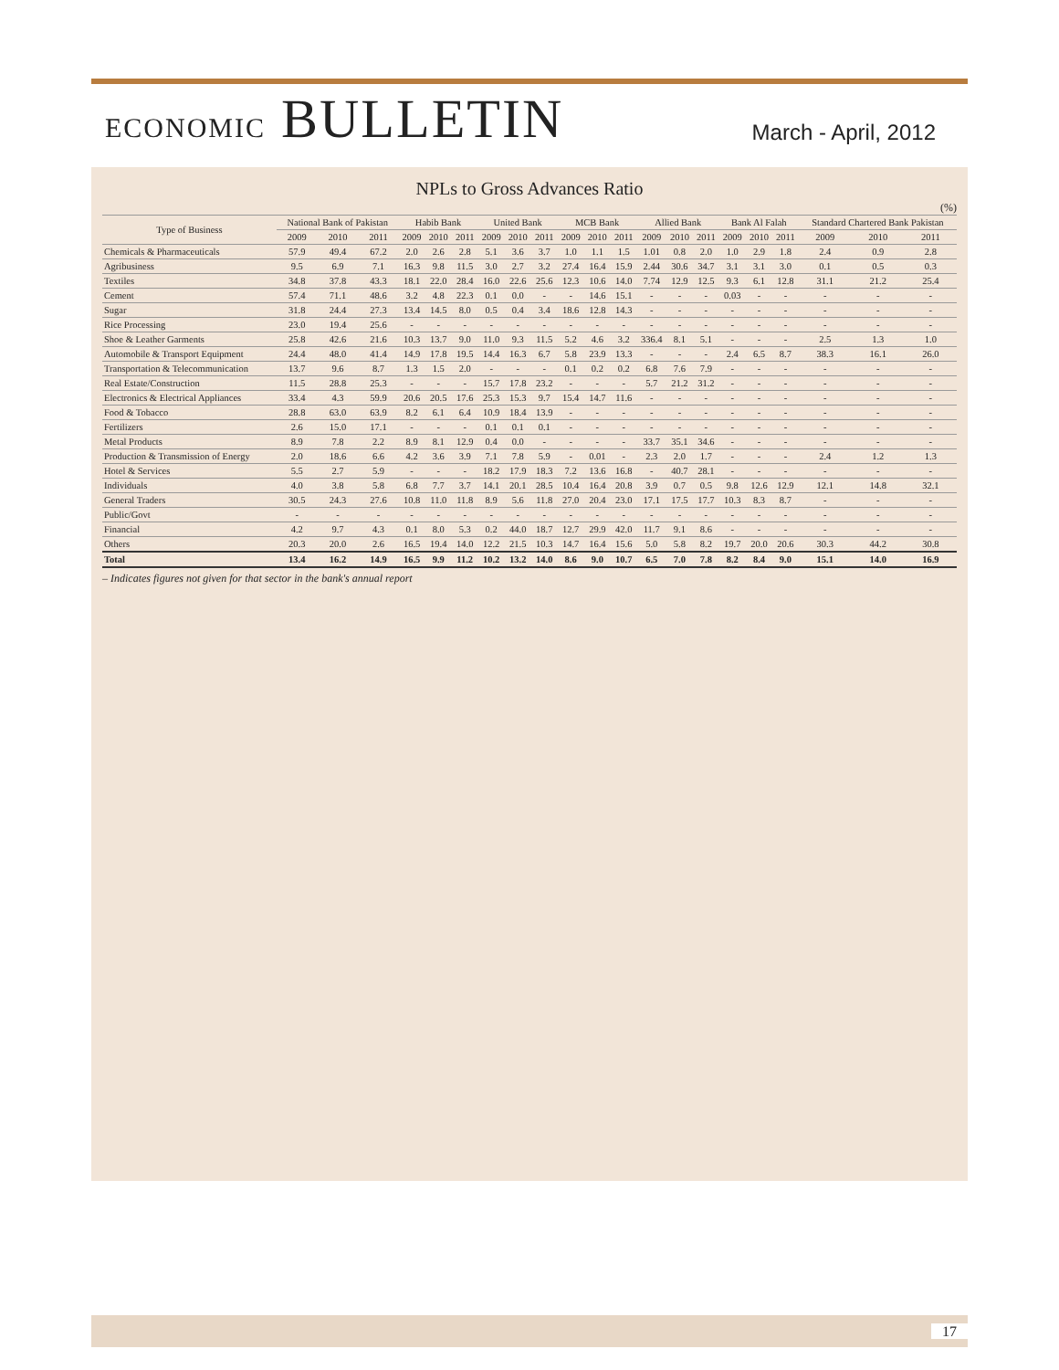ECONOMIC BULLETIN
March - April, 2012
NPLs to Gross Advances Ratio
(%)
| Type of Business | National Bank of Pakistan | | | Habib Bank | | | United Bank | | | MCB Bank | | | Allied Bank | | | Bank Al Falah | | | Standard Chartered Bank Pakistan | | |
| --- | --- | --- | --- | --- | --- | --- | --- | --- | --- | --- | --- | --- | --- | --- | --- | --- | --- | --- | --- | --- | --- |
| | 2009 | 2010 | 2011 | 2009 | 2010 | 2011 | 2009 | 2010 | 2011 | 2009 | 2010 | 2011 | 2009 | 2010 | 2011 | 2009 | 2010 | 2011 | 2009 | 2010 | 2011 |
| Chemicals & Pharmaceuticals | 57.9 | 49.4 | 67.2 | 2.0 | 2.6 | 2.8 | 5.1 | 3.6 | 3.7 | 1.0 | 1.1 | 1.5 | 1.01 | 0.8 | 2.0 | 1.0 | 2.9 | 1.8 | 2.4 | 0.9 | 2.8 |
| Agribusiness | 9.5 | 6.9 | 7.1 | 16.3 | 9.8 | 11.5 | 3.0 | 2.7 | 3.2 | 27.4 | 16.4 | 15.9 | 2.44 | 30.6 | 34.7 | 3.1 | 3.1 | 3.0 | 0.1 | 0.5 | 0.3 |
| Textiles | 34.8 | 37.8 | 43.3 | 18.1 | 22.0 | 28.4 | 16.0 | 22.6 | 25.6 | 12.3 | 10.6 | 14.0 | 7.74 | 12.9 | 12.5 | 9.3 | 6.1 | 12.8 | 31.1 | 21.2 | 25.4 |
| Cement | 57.4 | 71.1 | 48.6 | 3.2 | 4.8 | 22.3 | 0.1 | 0.0 | - | - | 14.6 | 15.1 | - | - | - | 0.03 | - | - | - | - | - |
| Sugar | 31.8 | 24.4 | 27.3 | 13.4 | 14.5 | 8.0 | 0.5 | 0.4 | 3.4 | 18.6 | 12.8 | 14.3 | - | - | - | - | - | - | - | - | - |
| Rice Processing | 23.0 | 19.4 | 25.6 | - | - | - | - | - | - | - | - | - | - | - | - | - | - | - | - | - | - |
| Shoe & Leather Garments | 25.8 | 42.6 | 21.6 | 10.3 | 13.7 | 9.0 | 11.0 | 9.3 | 11.5 | 5.2 | 4.6 | 3.2 | 336.4 | 8.1 | 5.1 | - | - | - | 2.5 | 1.3 | 1.0 |
| Automobile & Transport Equipment | 24.4 | 48.0 | 41.4 | 14.9 | 17.8 | 19.5 | 14.4 | 16.3 | 6.7 | 5.8 | 23.9 | 13.3 | - | - | - | 2.4 | 6.5 | 8.7 | 38.3 | 16.1 | 26.0 |
| Transportation & Telecommunication | 13.7 | 9.6 | 8.7 | 1.3 | 1.5 | 2.0 | - | - | - | 0.1 | 0.2 | 0.2 | 6.8 | 7.6 | 7.9 | - | - | - | - | - | - |
| Real Estate/Construction | 11.5 | 28.8 | 25.3 | - | - | - | 15.7 | 17.8 | 23.2 | - | - | - | 5.7 | 21.2 | 31.2 | - | - | - | - | - | - |
| Electronics & Electrical Appliances | 33.4 | 4.3 | 59.9 | 20.6 | 20.5 | 17.6 | 25.3 | 15.3 | 9.7 | 15.4 | 14.7 | 11.6 | - | - | - | - | - | - | - | - | - |
| Food & Tobacco | 28.8 | 63.0 | 63.9 | 8.2 | 6.1 | 6.4 | 10.9 | 18.4 | 13.9 | - | - | - | - | - | - | - | - | - | - | - | - |
| Fertilizers | 2.6 | 15.0 | 17.1 | - | - | - | 0.1 | 0.1 | 0.1 | - | - | - | - | - | - | - | - | - | - | - | - |
| Metal Products | 8.9 | 7.8 | 2.2 | 8.9 | 8.1 | 12.9 | 0.4 | 0.0 | - | - | - | - | 33.7 | 35.1 | 34.6 | - | - | - | - | - | - |
| Production & Transmission of Energy | 2.0 | 18.6 | 6.6 | 4.2 | 3.6 | 3.9 | 7.1 | 7.8 | 5.9 | - | 0.01 | - | 2.3 | 2.0 | 1.7 | - | - | - | 2.4 | 1.2 | 1.3 |
| Hotel & Services | 5.5 | 2.7 | 5.9 | - | - | - | 18.2 | 17.9 | 18.3 | 7.2 | 13.6 | 16.8 | - | 40.7 | 28.1 | - | - | - | - | - | - |
| Individuals | 4.0 | 3.8 | 5.8 | 6.8 | 7.7 | 3.7 | 14.1 | 20.1 | 28.5 | 10.4 | 16.4 | 20.8 | 3.9 | 0.7 | 0.5 | 9.8 | 12.6 | 12.9 | 12.1 | 14.8 | 32.1 |
| General Traders | 30.5 | 24.3 | 27.6 | 10.8 | 11.0 | 11.8 | 8.9 | 5.6 | 11.8 | 27.0 | 20.4 | 23.0 | 17.1 | 17.5 | 17.7 | 10.3 | 8.3 | 8.7 | - | - | - |
| Public/Govt | - | - | - | - | - | - | - | - | - | - | - | - | - | - | - | - | - | - | - | - | - |
| Financial | 4.2 | 9.7 | 4.3 | 0.1 | 8.0 | 5.3 | 0.2 | 44.0 | 18.7 | 12.7 | 29.9 | 42.0 | 11.7 | 9.1 | 8.6 | - | - | - | - | - | - |
| Others | 20.3 | 20.0 | 2.6 | 16.5 | 19.4 | 14.0 | 12.2 | 21.5 | 10.3 | 14.7 | 16.4 | 15.6 | 5.0 | 5.8 | 8.2 | 19.7 | 20.0 | 20.6 | 30.3 | 44.2 | 30.8 |
| Total | 13.4 | 16.2 | 14.9 | 16.5 | 9.9 | 11.2 | 10.2 | 13.2 | 14.0 | 8.6 | 9.0 | 10.7 | 6.5 | 7.0 | 7.8 | 8.2 | 8.4 | 9.0 | 15.1 | 14.0 | 16.9 |
– Indicates figures not given for that sector in the bank's annual report
17